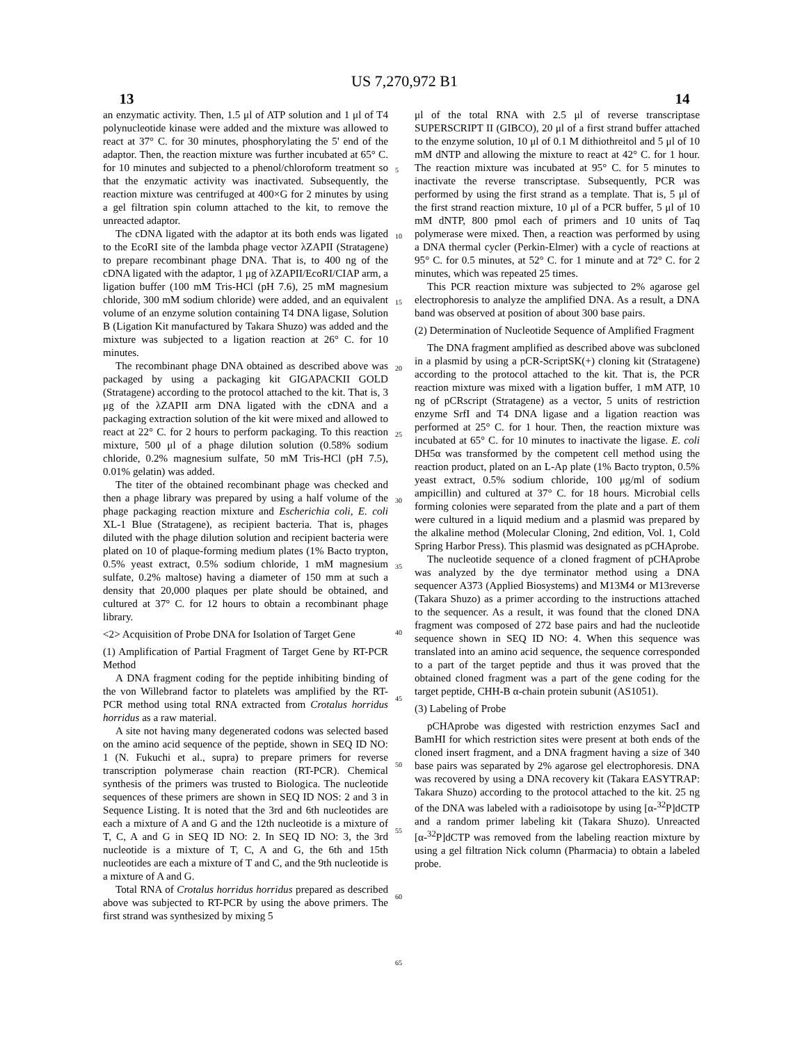US 7,270,972 B1
13 14
an enzymatic activity. Then, 1.5 μl of ATP solution and 1 μl of T4 polynucleotide kinase were added and the mixture was allowed to react at 37° C. for 30 minutes, phosphorylating the 5' end of the adaptor. Then, the reaction mixture was further incubated at 65° C. for 10 minutes and subjected to a phenol/chloroform treatment so that the enzymatic activity was inactivated. Subsequently, the reaction mixture was centrifuged at 400×G for 2 minutes by using a gel filtration spin column attached to the kit, to remove the unreacted adaptor.
The cDNA ligated with the adaptor at its both ends was ligated to the EcoRI site of the lambda phage vector λZAPII (Stratagene) to prepare recombinant phage DNA. That is, to 400 ng of the cDNA ligated with the adaptor, 1 μg of λZAPII/EcoRI/CIAP arm, a ligation buffer (100 mM Tris-HCl (pH 7.6), 25 mM magnesium chloride, 300 mM sodium chloride) were added, and an equivalent volume of an enzyme solution containing T4 DNA ligase, Solution B (Ligation Kit manufactured by Takara Shuzo) was added and the mixture was subjected to a ligation reaction at 26° C. for 10 minutes.
The recombinant phage DNA obtained as described above was packaged by using a packaging kit GIGAPACKII GOLD (Stratagene) according to the protocol attached to the kit. That is, 3 μg of the λZAPII arm DNA ligated with the cDNA and a packaging extraction solution of the kit were mixed and allowed to react at 22° C. for 2 hours to perform packaging. To this reaction mixture, 500 μl of a phage dilution solution (0.58% sodium chloride, 0.2% magnesium sulfate, 50 mM Tris-HCl (pH 7.5), 0.01% gelatin) was added.
The titer of the obtained recombinant phage was checked and then a phage library was prepared by using a half volume of the phage packaging reaction mixture and Escherichia coli, E. coli XL-1 Blue (Stratagene), as recipient bacteria. That is, phages diluted with the phage dilution solution and recipient bacteria were plated on 10 of plaque-forming medium plates (1% Bacto trypton, 0.5% yeast extract, 0.5% sodium chloride, 1 mM magnesium sulfate, 0.2% maltose) having a diameter of 150 mm at such a density that 20,000 plaques per plate should be obtained, and cultured at 37° C. for 12 hours to obtain a recombinant phage library.
<2> Acquisition of Probe DNA for Isolation of Target Gene
(1) Amplification of Partial Fragment of Target Gene by RT-PCR Method
A DNA fragment coding for the peptide inhibiting binding of the von Willebrand factor to platelets was amplified by the RT-PCR method using total RNA extracted from Crotalus horridus horridus as a raw material.
A site not having many degenerated codons was selected based on the amino acid sequence of the peptide, shown in SEQ ID NO: 1 (N. Fukuchi et al., supra) to prepare primers for reverse transcription polymerase chain reaction (RT-PCR). Chemical synthesis of the primers was trusted to Biologica. The nucleotide sequences of these primers are shown in SEQ ID NOS: 2 and 3 in Sequence Listing. It is noted that the 3rd and 6th nucleotides are each a mixture of A and G and the 12th nucleotide is a mixture of T, C, A and G in SEQ ID NO: 2. In SEQ ID NO: 3, the 3rd nucleotide is a mixture of T, C, A and G, the 6th and 15th nucleotides are each a mixture of T and C, and the 9th nucleotide is a mixture of A and G.
Total RNA of Crotalus horridus horridus prepared as described above was subjected to RT-PCR by using the above primers. The first strand was synthesized by mixing 5
5
10
15
20
25
30
35
40
45
50
55
60
65
μl of the total RNA with 2.5 μl of reverse transcriptase SUPERSCRIPT II (GIBCO), 20 μl of a first strand buffer attached to the enzyme solution, 10 μl of 0.1 M dithiothreitol and 5 μl of 10 mM dNTP and allowing the mixture to react at 42° C. for 1 hour. The reaction mixture was incubated at 95° C. for 5 minutes to inactivate the reverse transcriptase. Subsequently, PCR was performed by using the first strand as a template. That is, 5 μl of the first strand reaction mixture, 10 μl of a PCR buffer, 5 μl of 10 mM dNTP, 800 pmol each of primers and 10 units of Taq polymerase were mixed. Then, a reaction was performed by using a DNA thermal cycler (Perkin-Elmer) with a cycle of reactions at 95° C. for 0.5 minutes, at 52° C. for 1 minute and at 72° C. for 2 minutes, which was repeated 25 times.
This PCR reaction mixture was subjected to 2% agarose gel electrophoresis to analyze the amplified DNA. As a result, a DNA band was observed at position of about 300 base pairs.
(2) Determination of Nucleotide Sequence of Amplified Fragment
The DNA fragment amplified as described above was subcloned in a plasmid by using a pCR-ScriptSK(+) cloning kit (Stratagene) according to the protocol attached to the kit. That is, the PCR reaction mixture was mixed with a ligation buffer, 1 mM ATP, 10 ng of pCRscript (Stratagene) as a vector, 5 units of restriction enzyme SrfI and T4 DNA ligase and a ligation reaction was performed at 25° C. for 1 hour. Then, the reaction mixture was incubated at 65° C. for 10 minutes to inactivate the ligase. E. coli DH5α was transformed by the competent cell method using the reaction product, plated on an L-Ap plate (1% Bacto trypton, 0.5% yeast extract, 0.5% sodium chloride, 100 μg/ml of sodium ampicillin) and cultured at 37° C. for 18 hours. Microbial cells forming colonies were separated from the plate and a part of them were cultured in a liquid medium and a plasmid was prepared by the alkaline method (Molecular Cloning, 2nd edition, Vol. 1, Cold Spring Harbor Press). This plasmid was designated as pCHAprobe.
The nucleotide sequence of a cloned fragment of pCHAprobe was analyzed by the dye terminator method using a DNA sequencer A373 (Applied Biosystems) and M13M4 or M13reverse (Takara Shuzo) as a primer according to the instructions attached to the sequencer. As a result, it was found that the cloned DNA fragment was composed of 272 base pairs and had the nucleotide sequence shown in SEQ ID NO: 4. When this sequence was translated into an amino acid sequence, the sequence corresponded to a part of the target peptide and thus it was proved that the obtained cloned fragment was a part of the gene coding for the target peptide, CHH-B α-chain protein subunit (AS1051).
(3) Labeling of Probe
pCHAprobe was digested with restriction enzymes SacI and BamHI for which restriction sites were present at both ends of the cloned insert fragment, and a DNA fragment having a size of 340 base pairs was separated by 2% agarose gel electrophoresis. DNA was recovered by using a DNA recovery kit (Takara EASYTRAP: Takara Shuzo) according to the protocol attached to the kit. 25 ng of the DNA was labeled with a radioisotope by using [α-<sup>32</sup>P]dCTP and a random primer labeling kit (Takara Shuzo). Unreacted [α-<sup>32</sup>P]dCTP was removed from the labeling reaction mixture by using a gel filtration Nick column (Pharmacia) to obtain a labeled probe.